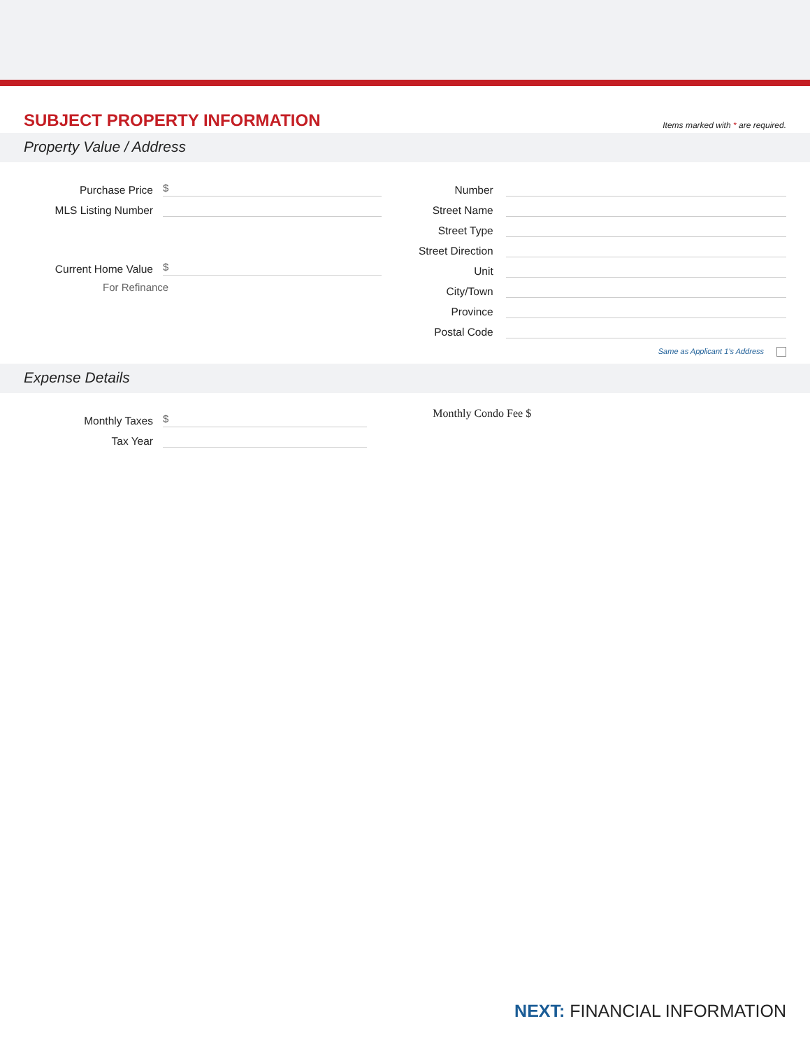SUBJECT PROPERTY INFORMATION
Items marked with * are required.
Property Value / Address
Purchase Price $
MLS Listing Number
Current Home Value $
For Refinance
Number
Street Name
Street Type
Street Direction
Unit
City/Town
Province
Postal Code
Same as Applicant 1’s Address
Expense Details
Monthly Taxes $
Tax Year
Monthly Condo Fee $
NEXT: FINANCIAL INFORMATION